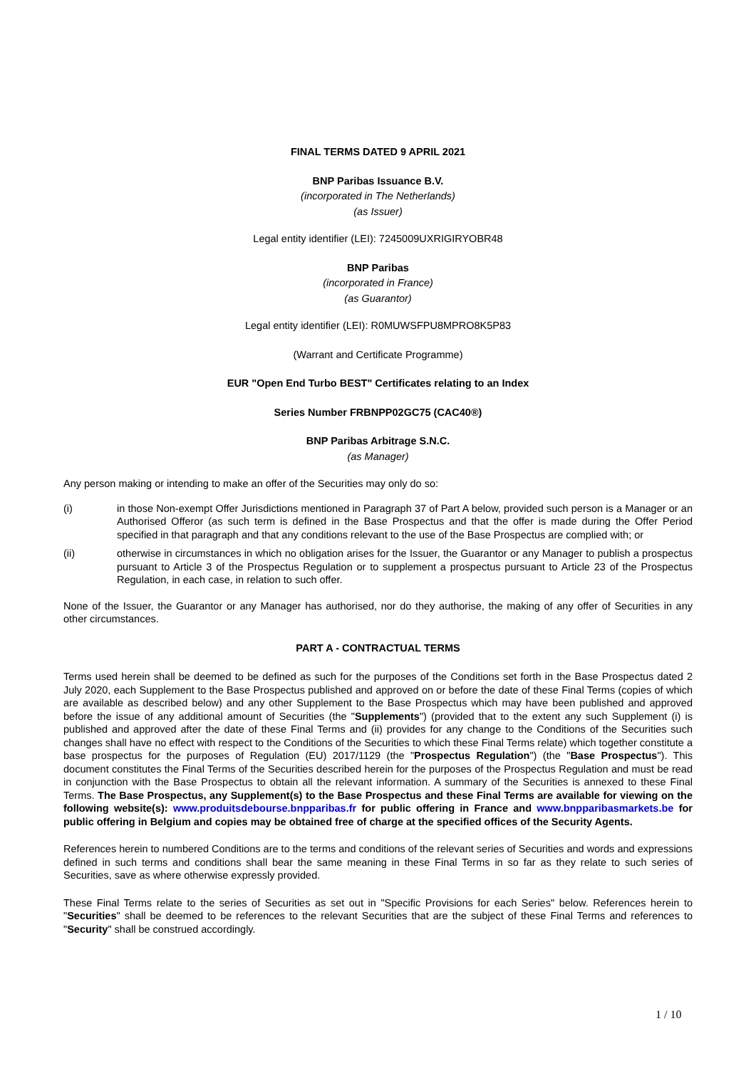FINAL TERMS DATED 9 APRIL 2021
BNP Paribas Issuance B.V.
(incorporated in The Netherlands)
(as Issuer)
Legal entity identifier (LEI): 7245009UXRIGIRYOBR48
BNP Paribas
(incorporated in France)
(as Guarantor)
Legal entity identifier (LEI): R0MUWSFPU8MPRO8K5P83
(Warrant and Certificate Programme)
EUR "Open End Turbo BEST" Certificates relating to an Index
Series Number FRBNPP02GC75 (CAC40®)
BNP Paribas Arbitrage S.N.C.
(as Manager)
Any person making or intending to make an offer of the Securities may only do so:
(i) in those Non-exempt Offer Jurisdictions mentioned in Paragraph 37 of Part A below, provided such person is a Manager or an Authorised Offeror (as such term is defined in the Base Prospectus and that the offer is made during the Offer Period specified in that paragraph and that any conditions relevant to the use of the Base Prospectus are complied with; or
(ii) otherwise in circumstances in which no obligation arises for the Issuer, the Guarantor or any Manager to publish a prospectus pursuant to Article 3 of the Prospectus Regulation or to supplement a prospectus pursuant to Article 23 of the Prospectus Regulation, in each case, in relation to such offer.
None of the Issuer, the Guarantor or any Manager has authorised, nor do they authorise, the making of any offer of Securities in any other circumstances.
PART A - CONTRACTUAL TERMS
Terms used herein shall be deemed to be defined as such for the purposes of the Conditions set forth in the Base Prospectus dated 2 July 2020, each Supplement to the Base Prospectus published and approved on or before the date of these Final Terms (copies of which are available as described below) and any other Supplement to the Base Prospectus which may have been published and approved before the issue of any additional amount of Securities (the "Supplements") (provided that to the extent any such Supplement (i) is published and approved after the date of these Final Terms and (ii) provides for any change to the Conditions of the Securities such changes shall have no effect with respect to the Conditions of the Securities to which these Final Terms relate) which together constitute a base prospectus for the purposes of Regulation (EU) 2017/1129 (the "Prospectus Regulation") (the "Base Prospectus"). This document constitutes the Final Terms of the Securities described herein for the purposes of the Prospectus Regulation and must be read in conjunction with the Base Prospectus to obtain all the relevant information. A summary of the Securities is annexed to these Final Terms. The Base Prospectus, any Supplement(s) to the Base Prospectus and these Final Terms are available for viewing on the following website(s): www.produitsdebourse.bnpparibas.fr for public offering in France and www.bnpparibasmarkets.be for public offering in Belgium and copies may be obtained free of charge at the specified offices of the Security Agents.
References herein to numbered Conditions are to the terms and conditions of the relevant series of Securities and words and expressions defined in such terms and conditions shall bear the same meaning in these Final Terms in so far as they relate to such series of Securities, save as where otherwise expressly provided.
These Final Terms relate to the series of Securities as set out in "Specific Provisions for each Series" below. References herein to "Securities" shall be deemed to be references to the relevant Securities that are the subject of these Final Terms and references to "Security" shall be construed accordingly.
1 / 10